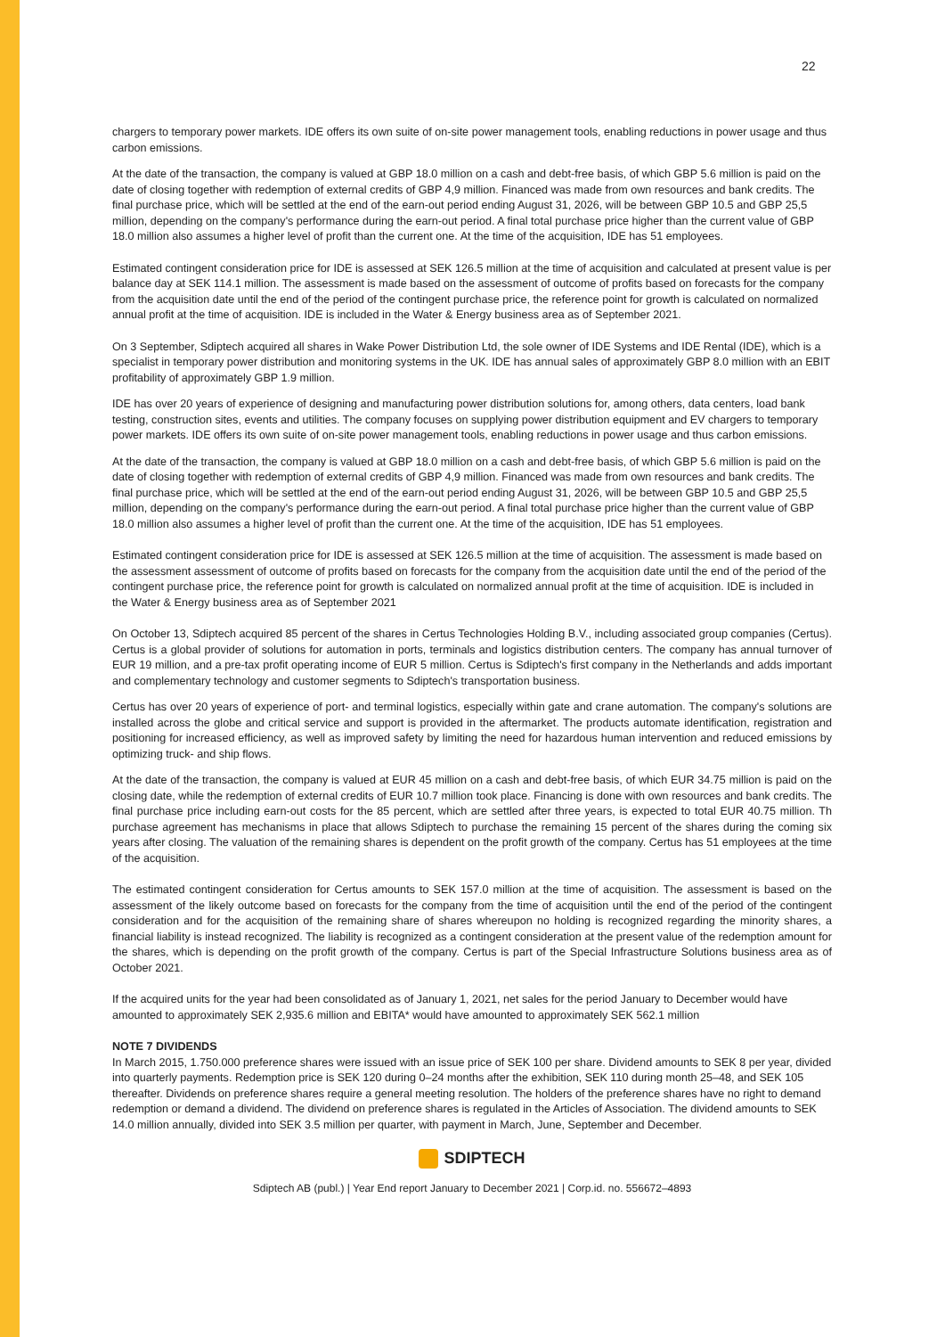22
chargers to temporary power markets. IDE offers its own suite of on-site power management tools, enabling reductions in power usage and thus carbon emissions.
At the date of the transaction, the company is valued at GBP 18.0 million on a cash and debt-free basis, of which GBP 5.6 million is paid on the date of closing together with redemption of external credits of GBP 4,9 million. Financed was made from own resources and bank credits. The final purchase price, which will be settled at the end of the earn-out period ending August 31, 2026, will be between GBP 10.5 and GBP 25,5 million, depending on the company's performance during the earn-out period. A final total purchase price higher than the current value of GBP 18.0 million also assumes a higher level of profit than the current one. At the time of the acquisition, IDE has 51 employees.
Estimated contingent consideration price for IDE is assessed at SEK 126.5 million at the time of acquisition and calculated at present value is per balance day at SEK 114.1 million. The assessment is made based on the assessment of outcome of profits based on forecasts for the company from the acquisition date until the end of the period of the contingent purchase price, the reference point for growth is calculated on normalized annual profit at the time of acquisition. IDE is included in the Water & Energy business area as of September 2021.
On 3 September, Sdiptech acquired all shares in Wake Power Distribution Ltd, the sole owner of IDE Systems and IDE Rental (IDE), which is a specialist in temporary power distribution and monitoring systems in the UK. IDE has annual sales of approximately GBP 8.0 million with an EBIT profitability of approximately GBP 1.9 million.
IDE has over 20 years of experience of designing and manufacturing power distribution solutions for, among others, data centers, load bank testing, construction sites, events and utilities. The company focuses on supplying power distribution equipment and EV chargers to temporary power markets. IDE offers its own suite of on-site power management tools, enabling reductions in power usage and thus carbon emissions.
At the date of the transaction, the company is valued at GBP 18.0 million on a cash and debt-free basis, of which GBP 5.6 million is paid on the date of closing together with redemption of external credits of GBP 4,9 million. Financed was made from own resources and bank credits. The final purchase price, which will be settled at the end of the earn-out period ending August 31, 2026, will be between GBP 10.5 and GBP 25,5 million, depending on the company's performance during the earn-out period. A final total purchase price higher than the current value of GBP 18.0 million also assumes a higher level of profit than the current one. At the time of the acquisition, IDE has 51 employees.
Estimated contingent consideration price for IDE is assessed at SEK 126.5 million at the time of acquisition. The assessment is made based on the assessment assessment of outcome of profits based on forecasts for the company from the acquisition date until the end of the period of the contingent purchase price, the reference point for growth is calculated on normalized annual profit at the time of acquisition. IDE is included in the Water & Energy business area as of September 2021
On October 13, Sdiptech acquired 85 percent of the shares in Certus Technologies Holding B.V., including associated group companies (Certus). Certus is a global provider of solutions for automation in ports, terminals and logistics distribution centers. The company has annual turnover of EUR 19 million, and a pre-tax profit operating income of EUR 5 million. Certus is Sdiptech's first company in the Netherlands and adds important and complementary technology and customer segments to Sdiptech's transportation business.
Certus has over 20 years of experience of port- and terminal logistics, especially within gate and crane automation. The company's solutions are installed across the globe and critical service and support is provided in the aftermarket. The products automate identification, registration and positioning for increased efficiency, as well as improved safety by limiting the need for hazardous human intervention and reduced emissions by optimizing truck- and ship flows.
At the date of the transaction, the company is valued at EUR 45 million on a cash and debt-free basis, of which EUR 34.75 million is paid on the closing date, while the redemption of external credits of EUR 10.7 million took place. Financing is done with own resources and bank credits. The final purchase price including earn-out costs for the 85 percent, which are settled after three years, is expected to total EUR 40.75 million. Th purchase agreement has mechanisms in place that allows Sdiptech to purchase the remaining 15 percent of the shares during the coming six years after closing. The valuation of the remaining shares is dependent on the profit growth of the company. Certus has 51 employees at the time of the acquisition.
The estimated contingent consideration for Certus amounts to SEK 157.0 million at the time of acquisition. The assessment is based on the assessment of the likely outcome based on forecasts for the company from the time of acquisition until the end of the period of the contingent consideration and for the acquisition of the remaining share of shares whereupon no holding is recognized regarding the minority shares, a financial liability is instead recognized. The liability is recognized as a contingent consideration at the present value of the redemption amount for the shares, which is depending on the profit growth of the company. Certus is part of the Special Infrastructure Solutions business area as of October 2021.
If the acquired units for the year had been consolidated as of January 1, 2021, net sales for the period January to December would have amounted to approximately SEK 2,935.6 million and EBITA* would have amounted to approximately SEK 562.1 million
NOTE 7 DIVIDENDS
In March 2015, 1.750.000 preference shares were issued with an issue price of SEK 100 per share. Dividend amounts to SEK 8 per year, divided into quarterly payments. Redemption price is SEK 120 during 0–24 months after the exhibition, SEK 110 during month 25–48, and SEK 105 thereafter. Dividends on preference shares require a general meeting resolution. The holders of the preference shares have no right to demand redemption or demand a dividend. The dividend on preference shares is regulated in the Articles of Association. The dividend amounts to SEK 14.0 million annually, divided into SEK 3.5 million per quarter, with payment in March, June, September and December.
SDIPTECH
Sdiptech AB (publ.) | Year End report January to December 2021 | Corp.id. no. 556672–4893